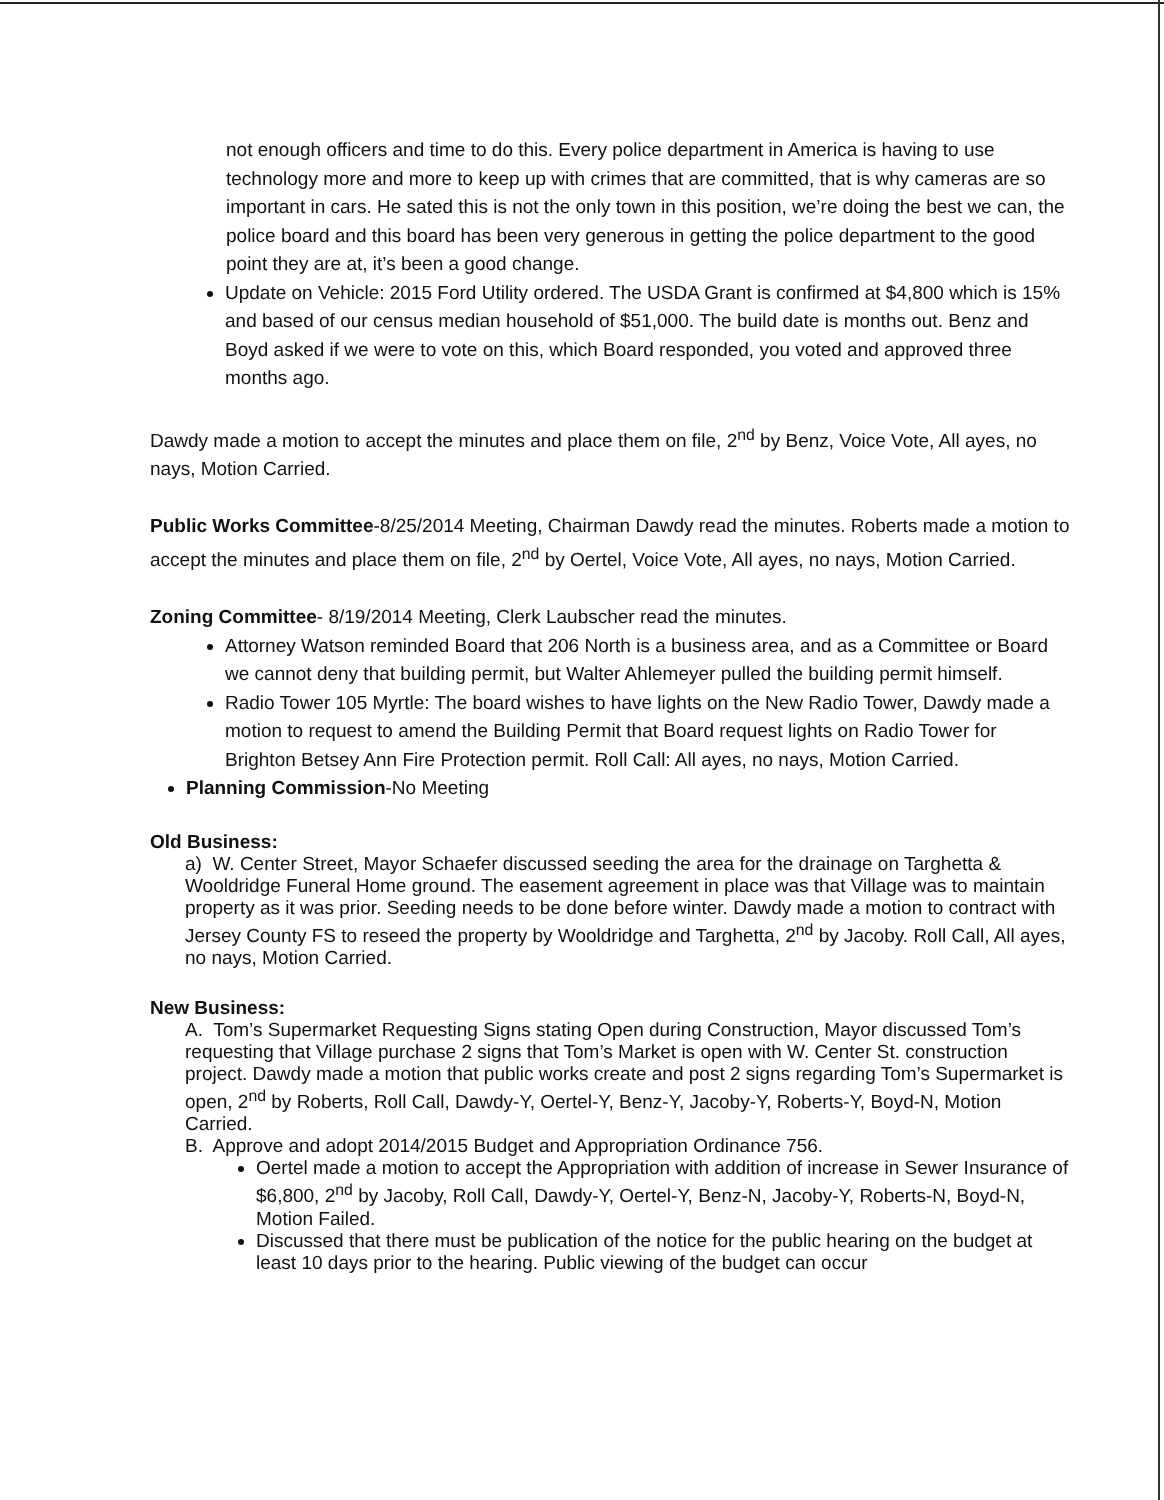not enough officers and time to do this. Every police department in America is having to use technology more and more to keep up with crimes that are committed, that is why cameras are so important in cars. He sated this is not the only town in this position, we’re doing the best we can, the police board and this board has been very generous in getting the police department to the good point they are at, it’s been a good change.
Update on Vehicle: 2015 Ford Utility ordered. The USDA Grant is confirmed at $4,800 which is 15% and based of our census median household of $51,000. The build date is months out. Benz and Boyd asked if we were to vote on this, which Board responded, you voted and approved three months ago.
Dawdy made a motion to accept the minutes and place them on file, 2<sup>nd</sup> by Benz, Voice Vote, All ayes, no nays, Motion Carried.
Public Works Committee-8/25/2014 Meeting, Chairman Dawdy read the minutes. Roberts made a motion to accept the minutes and place them on file, 2<sup>nd</sup> by Oertel, Voice Vote, All ayes, no nays, Motion Carried.
Zoning Committee- 8/19/2014 Meeting, Clerk Laubscher read the minutes.
Attorney Watson reminded Board that 206 North is a business area, and as a Committee or Board we cannot deny that building permit, but Walter Ahlemeyer pulled the building permit himself.
Radio Tower 105 Myrtle: The board wishes to have lights on the New Radio Tower, Dawdy made a motion to request to amend the Building Permit that Board request lights on Radio Tower for Brighton Betsey Ann Fire Protection permit. Roll Call: All ayes, no nays, Motion Carried.
Planning Commission-No Meeting
Old Business:
a) W. Center Street, Mayor Schaefer discussed seeding the area for the drainage on Targhetta & Wooldridge Funeral Home ground. The easement agreement in place was that Village was to maintain property as it was prior. Seeding needs to be done before winter. Dawdy made a motion to contract with Jersey County FS to reseed the property by Wooldridge and Targhetta, 2<sup>nd</sup> by Jacoby. Roll Call, All ayes, no nays, Motion Carried.
New Business:
A. Tom’s Supermarket Requesting Signs stating Open during Construction, Mayor discussed Tom’s requesting that Village purchase 2 signs that Tom’s Market is open with W. Center St. construction project. Dawdy made a motion that public works create and post 2 signs regarding Tom’s Supermarket is open, 2<sup>nd</sup> by Roberts, Roll Call, Dawdy-Y, Oertel-Y, Benz-Y, Jacoby-Y, Roberts-Y, Boyd-N, Motion Carried.
B. Approve and adopt 2014/2015 Budget and Appropriation Ordinance 756.
Oertel made a motion to accept the Appropriation with addition of increase in Sewer Insurance of $6,800, 2<sup>nd</sup> by Jacoby, Roll Call, Dawdy-Y, Oertel-Y, Benz-N, Jacoby-Y, Roberts-N, Boyd-N, Motion Failed.
Discussed that there must be publication of the notice for the public hearing on the budget at least 10 days prior to the hearing. Public viewing of the budget can occur